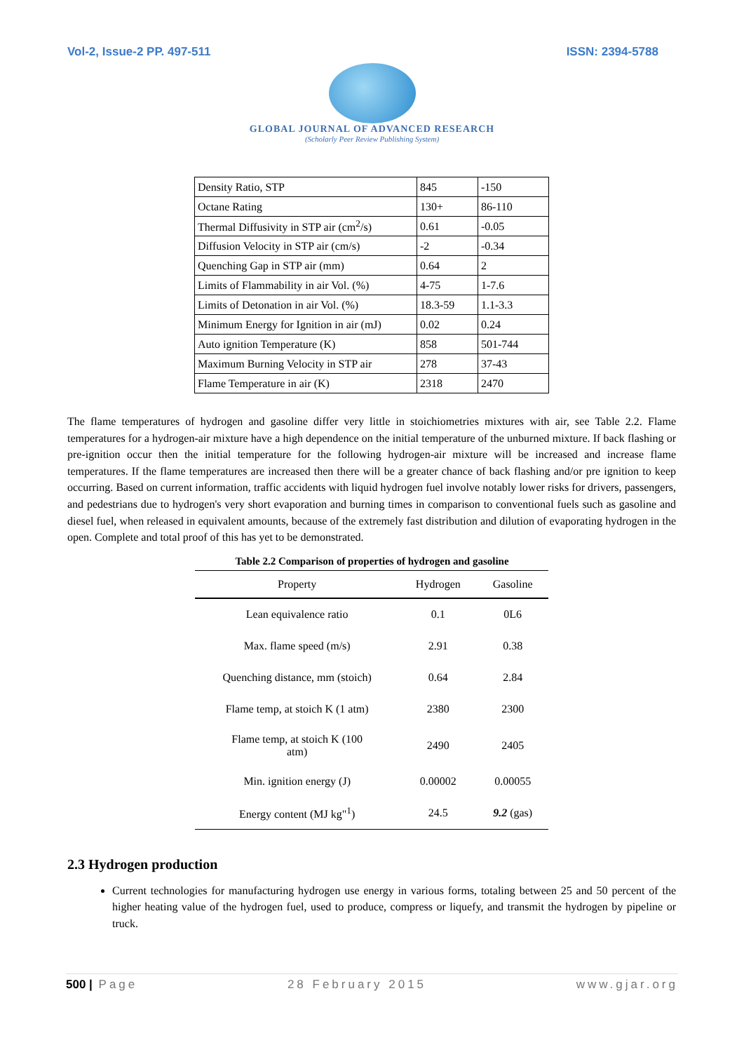Vol-2, Issue-2 PP. 497-511 ISSN: 2394-5788
GLOBAL JOURNAL OF ADVANCED RESEARCH
(Scholarly Peer Review Publishing System)
| Density Ratio, STP | 845 | -150 |
| Octane Rating | 130+ | 86-110 |
| Thermal Diffusivity in STP air (cm<sup>2</sup>/s) | 0.61 | -0.05 |
| Diffusion Velocity in STP air (cm/s) | -2 | -0.34 |
| Quenching Gap in STP air (mm) | 0.64 | 2 |
| Limits of Flammability in air Vol. (%) | 4-75 | 1-7.6 |
| Limits of Detonation in air Vol. (%) | 18.3-59 | 1.1-3.3 |
| Minimum Energy for Ignition in air (mJ) | 0.02 | 0.24 |
| Auto ignition Temperature (K) | 858 | 501-744 |
| Maximum Burning Velocity in STP air | 278 | 37-43 |
| Flame Temperature in air (K) | 2318 | 2470 |
The flame temperatures of hydrogen and gasoline differ very little in stoichiometries mixtures with air, see Table 2.2. Flame temperatures for a hydrogen-air mixture have a high dependence on the initial temperature of the unburned mixture. If back flashing or pre-ignition occur then the initial temperature for the following hydrogen-air mixture will be increased and increase flame temperatures. If the flame temperatures are increased then there will be a greater chance of back flashing and/or pre ignition to keep occurring. Based on current information, traffic accidents with liquid hydrogen fuel involve notably lower risks for drivers, passengers, and pedestrians due to hydrogen's very short evaporation and burning times in comparison to conventional fuels such as gasoline and diesel fuel, when released in equivalent amounts, because of the extremely fast distribution and dilution of evaporating hydrogen in the open. Complete and total proof of this has yet to be demonstrated.
Table 2.2 Comparison of properties of hydrogen and gasoline
| Property | Hydrogen | Gasoline |
| --- | --- | --- |
| Lean equivalence ratio | 0.1 | 0L6 |
| Max. flame speed (m/s) | 2.91 | 0.38 |
| Quenching distance, mm (stoich) | 0.64 | 2.84 |
| Flame temp, at stoich K (1 atm) | 2380 | 2300 |
| Flame temp, at stoich K (100 atm) | 2490 | 2405 |
| Min. ignition energy (J) | 0.00002 | 0.00055 |
| Energy content (MJ kg"<sup>1</sup>) | 24.5 | 9.2 (gas) |
2.3 Hydrogen production
Current technologies for manufacturing hydrogen use energy in various forms, totaling between 25 and 50 percent of the higher heating value of the hydrogen fuel, used to produce, compress or liquefy, and transmit the hydrogen by pipeline or truck.
500 | Page 28 February 2015 www.gjar.org